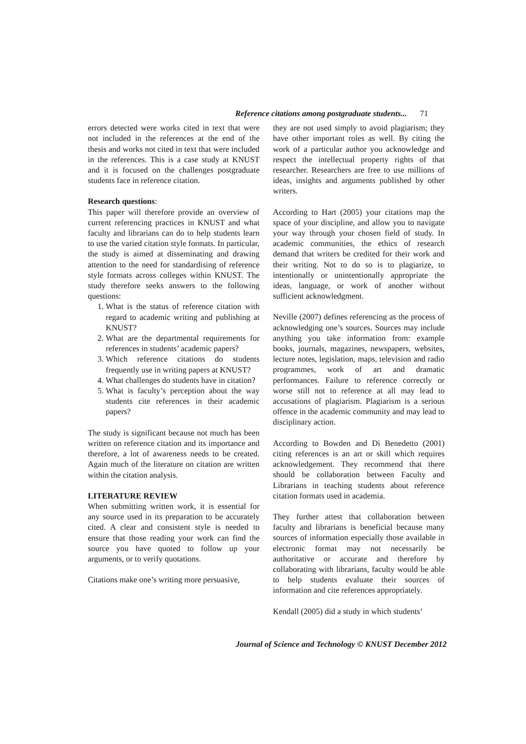Reference citations among postgraduate students... 71
errors detected were works cited in text that were not included in the references at the end of the thesis and works not cited in text that were included in the references. This is a case study at KNUST and it is focused on the challenges postgraduate students face in reference citation.
Research questions:
This paper will therefore provide an overview of current referencing practices in KNUST and what faculty and librarians can do to help students learn to use the varied citation style formats. In particular, the study is aimed at disseminating and drawing attention to the need for standardising of reference style formats across colleges within KNUST. The study therefore seeks answers to the following questions:
1. What is the status of reference citation with regard to academic writing and publishing at KNUST?
2. What are the departmental requirements for references in students’ academic papers?
3. Which reference citations do students frequently use in writing papers at KNUST?
4. What challenges do students have in citation?
5. What is faculty’s perception about the way students cite references in their academic papers?
The study is significant because not much has been written on reference citation and its importance and therefore, a lot of awareness needs to be created. Again much of the literature on citation are written within the citation analysis.
LITERATURE REVIEW
When submitting written work, it is essential for any source used in its preparation to be accurately cited. A clear and consistent style is needed to ensure that those reading your work can find the source you have quoted to follow up your arguments, or to verify quotations.
Citations make one’s writing more persuasive,
they are not used simply to avoid plagiarism; they have other important roles as well. By citing the work of a particular author you acknowledge and respect the intellectual property rights of that researcher. Researchers are free to use millions of ideas, insights and arguments published by other writers.
According to Hart (2005) your citations map the space of your discipline, and allow you to navigate your way through your chosen field of study. In academic communities, the ethics of research demand that writers be credited for their work and their writing. Not to do so is to plagiarize, to intentionally or unintentionally appropriate the ideas, language, or work of another without sufficient acknowledgment.
Neville (2007) defines referencing as the process of acknowledging one’s sources. Sources may include anything you take information from: example books, journals, magazines, newspapers, websites, lecture notes, legislation, maps, television and radio programmes, work of art and dramatic performances. Failure to reference correctly or worse still not to reference at all may lead to accusations of plagiarism. Plagiarism is a serious offence in the academic community and may lead to disciplinary action.
According to Bowden and Di Benedetto (2001) citing references is an art or skill which requires acknowledgement. They recommend that there should be collaboration between Faculty and Librarians in teaching students about reference citation formats used in academia.
They further attest that collaboration between faculty and librarians is beneficial because many sources of information especially those available in electronic format may not necessarily be authoritative or accurate and therefore by collaborating with librarians, faculty would be able to help students evaluate their sources of information and cite references appropriately.
Kendall (2005) did a study in which students’
Journal of Science and Technology © KNUST December 2012